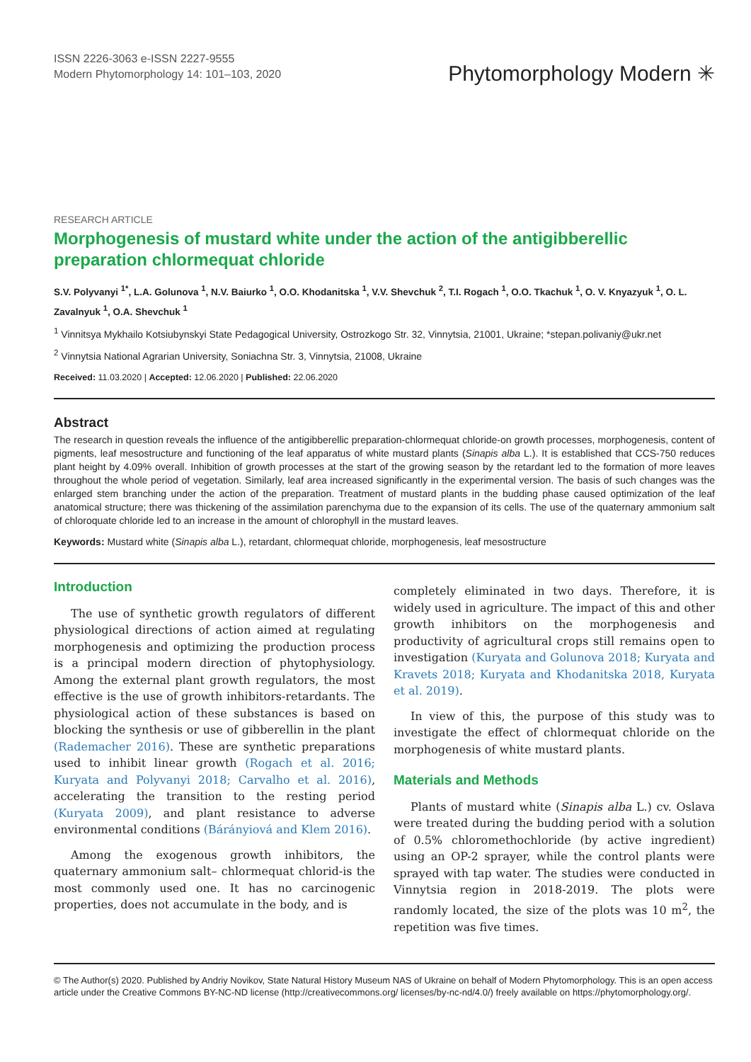ISSN 2226-3063 e-ISSN 2227-9555
Modern Phytomorphology 14: 101–103, 2020
Phytomorphology Modern ✳
RESEARCH ARTICLE
Morphogenesis of mustard white under the action of the antigibberellic preparation chlormequat chloride
S.V. Polyvanyi <sup>1*</sup>, L.A. Golunova <sup>1</sup>, N.V. Baiurko <sup>1</sup>, O.O. Khodanitska <sup>1</sup>, V.V. Shevchuk <sup>2</sup>, T.I. Rogach <sup>1</sup>, O.O. Tkachuk <sup>1</sup>, O. V. Knyazyuk <sup>1</sup>, O. L. Zavalnyuk <sup>1</sup>, O.A. Shevchuk <sup>1</sup>
<sup>1</sup> Vinnitsya Mykhailo Kotsiubynskyi State Pedagogical University, Ostrozkogo Str. 32, Vinnytsia, 21001, Ukraine; *stepan.polivaniy@ukr.net
<sup>2</sup> Vinnytsia National Agrarian University, Soniachna Str. 3, Vinnytsia, 21008, Ukraine
Received: 11.03.2020 | Accepted: 12.06.2020 | Published: 22.06.2020
Abstract
The research in question reveals the influence of the antigibberellic preparation-chlormequat chloride-on growth processes, morphogenesis, content of pigments, leaf mesostructure and functioning of the leaf apparatus of white mustard plants (Sinapis alba L.). It is established that CCS-750 reduces plant height by 4.09% overall. Inhibition of growth processes at the start of the growing season by the retardant led to the formation of more leaves throughout the whole period of vegetation. Similarly, leaf area increased significantly in the experimental version. The basis of such changes was the enlarged stem branching under the action of the preparation. Treatment of mustard plants in the budding phase caused optimization of the leaf anatomical structure; there was thickening of the assimilation parenchyma due to the expansion of its cells. The use of the quaternary ammonium salt of chloroquate chloride led to an increase in the amount of chlorophyll in the mustard leaves.
Keywords: Mustard white (Sinapis alba L.), retardant, chlormequat chloride, morphogenesis, leaf mesostructure
Introduction
The use of synthetic growth regulators of different physiological directions of action aimed at regulating morphogenesis and optimizing the production process is a principal modern direction of phytophysiology. Among the external plant growth regulators, the most effective is the use of growth inhibitors-retardants. The physiological action of these substances is based on blocking the synthesis or use of gibberellin in the plant (Rademacher 2016). These are synthetic preparations used to inhibit linear growth (Rogach et al. 2016; Kuryata and Polyvanyi 2018; Carvalho et al. 2016), accelerating the transition to the resting period (Kuryata 2009), and plant resistance to adverse environmental conditions (Bárányiová and Klem 2016).
Among the exogenous growth inhibitors, the quaternary ammonium salt– chlormequat chlorid-is the most commonly used one. It has no carcinogenic properties, does not accumulate in the body, and is
completely eliminated in two days. Therefore, it is widely used in agriculture. The impact of this and other growth inhibitors on the morphogenesis and productivity of agricultural crops still remains open to investigation (Kuryata and Golunova 2018; Kuryata and Kravets 2018; Kuryata and Khodanitska 2018, Kuryata et al. 2019).
In view of this, the purpose of this study was to investigate the effect of chlormequat chloride on the morphogenesis of white mustard plants.
Materials and Methods
Plants of mustard white (Sinapis alba L.) cv. Oslava were treated during the budding period with a solution of 0.5% chloromethochloride (by active ingredient) using an OP-2 sprayer, while the control plants were sprayed with tap water. The studies were conducted in Vinnytsia region in 2018-2019. The plots were randomly located, the size of the plots was 10 m<sup>2</sup>, the repetition was five times.
© The Author(s) 2020. Published by Andriy Novikov, State Natural History Museum NAS of Ukraine on behalf of Modern Phytomorphology. This is an open access article under the Creative Commons BY-NC-ND license (http://creativecommons.org/ licenses/by-nc-nd/4.0/) freely available on https://phytomorphology.org/.